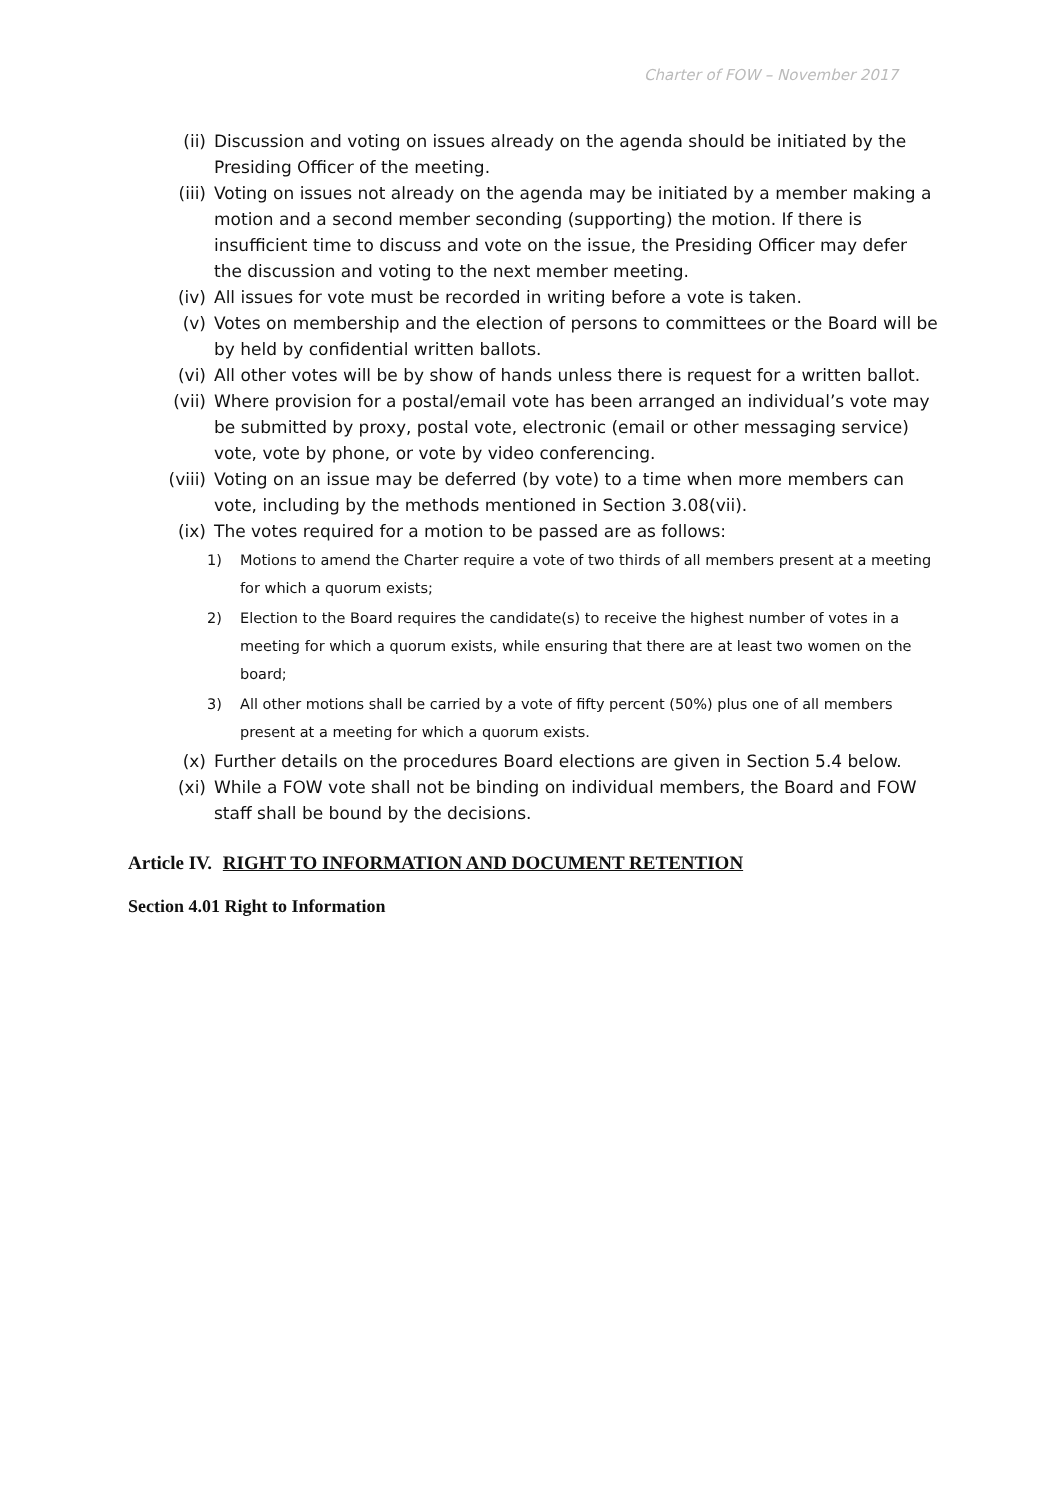Charter of FOW – November 2017
(ii) Discussion and voting on issues already on the agenda should be initiated by the Presiding Officer of the meeting.
(iii) Voting on issues not already on the agenda may be initiated by a member making a motion and a second member seconding (supporting) the motion. If there is insufficient time to discuss and vote on the issue, the Presiding Officer may defer the discussion and voting to the next member meeting.
(iv) All issues for vote must be recorded in writing before a vote is taken.
(v) Votes on membership and the election of persons to committees or the Board will be by held by confidential written ballots.
(vi) All other votes will be by show of hands unless there is request for a written ballot.
(vii) Where provision for a postal/email vote has been arranged an individual’s vote may be submitted by proxy, postal vote, electronic (email or other messaging service) vote, vote by phone, or vote by video conferencing.
(viii) Voting on an issue may be deferred (by vote) to a time when more members can vote, including by the methods mentioned in Section 3.08(vii).
(ix) The votes required for a motion to be passed are as follows:
1) Motions to amend the Charter require a vote of two thirds of all members present at a meeting for which a quorum exists;
2) Election to the Board requires the candidate(s) to receive the highest number of votes in a meeting for which a quorum exists, while ensuring that there are at least two women on the board;
3) All other motions shall be carried by a vote of fifty percent (50%) plus one of all members present at a meeting for which a quorum exists.
(x) Further details on the procedures Board elections are given in Section 5.4 below.
(xi) While a FOW vote shall not be binding on individual members, the Board and FOW staff shall be bound by the decisions.
Article IV. RIGHT TO INFORMATION AND DOCUMENT RETENTION
Section 4.01 Right to Information